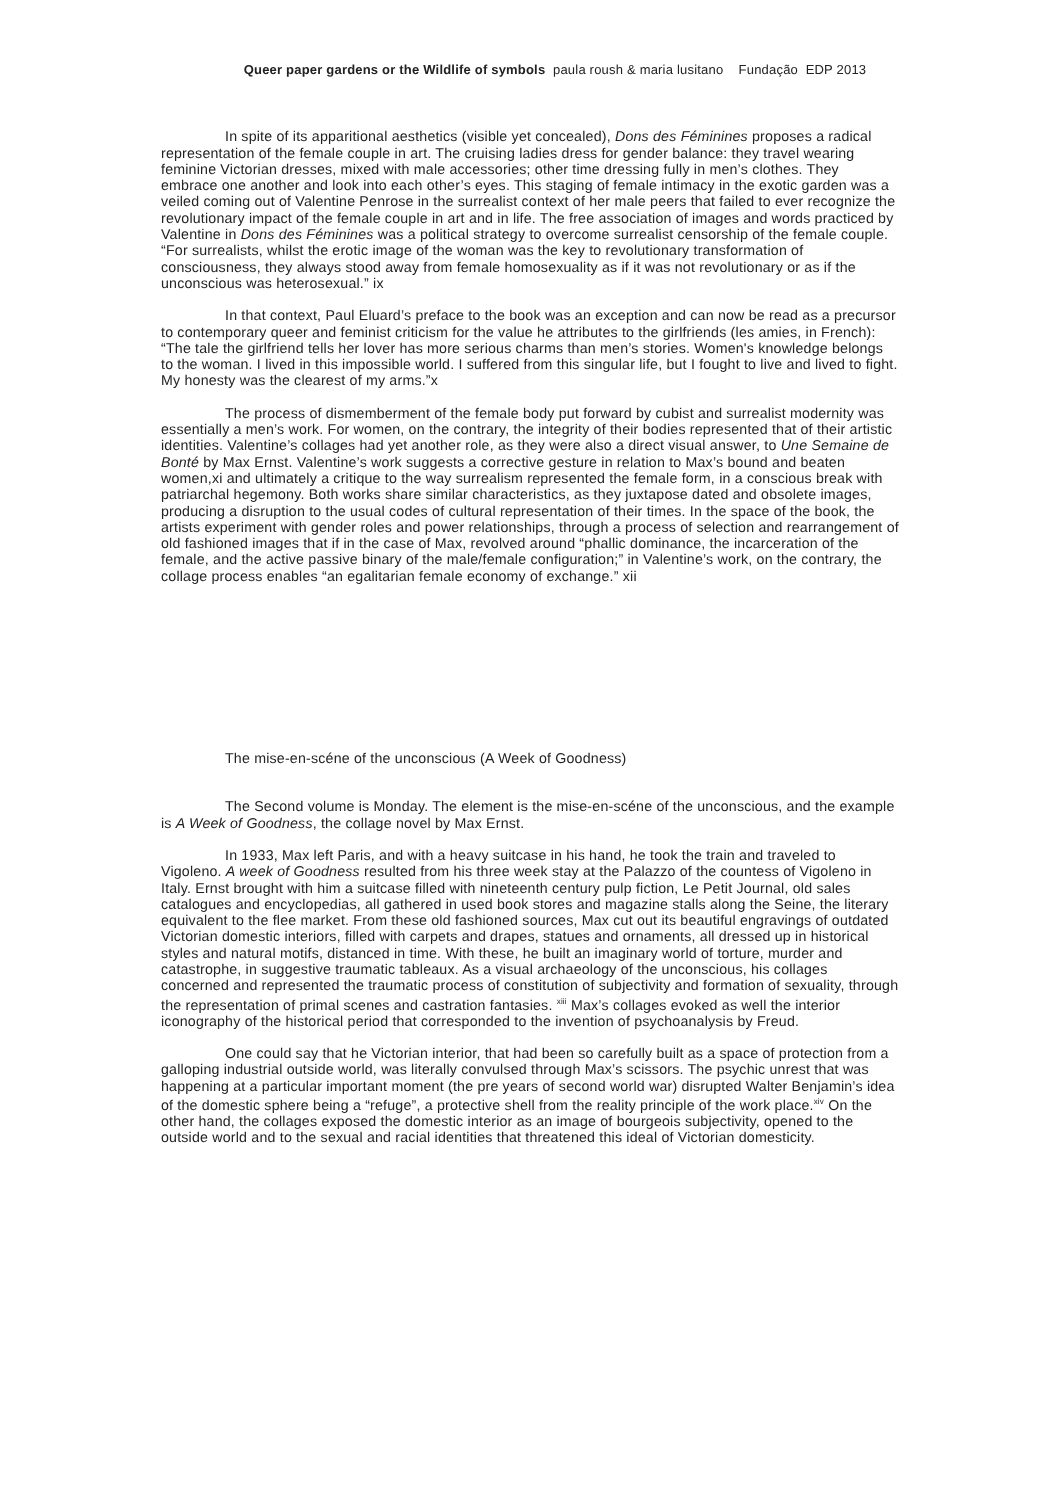Queer paper gardens or the Wildlife of symbols paula roush & maria lusitano Fundação EDP 2013
In spite of its apparitional aesthetics (visible yet concealed), Dons des Féminines proposes a radical representation of the female couple in art. The cruising ladies dress for gender balance: they travel wearing feminine Victorian dresses, mixed with male accessories; other time dressing fully in men’s clothes. They embrace one another and look into each other’s eyes. This staging of female intimacy in the exotic garden was a veiled coming out of Valentine Penrose in the surrealist context of her male peers that failed to ever recognize the revolutionary impact of the female couple in art and in life. The free association of images and words practiced by Valentine in Dons des Féminines was a political strategy to overcome surrealist censorship of the female couple. “For surrealists, whilst the erotic image of the woman was the key to revolutionary transformation of consciousness, they always stood away from female homosexuality as if it was not revolutionary or as if the unconscious was heterosexual.” ix
In that context, Paul Eluard’s preface to the book was an exception and can now be read as a precursor to contemporary queer and feminist criticism for the value he attributes to the girlfriends (les amies, in French): “The tale the girlfriend tells her lover has more serious charms than men’s stories. Women's knowledge belongs to the woman. I lived in this impossible world. I suffered from this singular life, but I fought to live and lived to fight. My honesty was the clearest of my arms.”x
The process of dismemberment of the female body put forward by cubist and surrealist modernity was essentially a men’s work. For women, on the contrary, the integrity of their bodies represented that of their artistic identities. Valentine’s collages had yet another role, as they were also a direct visual answer, to Une Semaine de Bonté by Max Ernst. Valentine’s work suggests a corrective gesture in relation to Max’s bound and beaten women,xi and ultimately a critique to the way surrealism represented the female form, in a conscious break with patriarchal hegemony. Both works share similar characteristics, as they juxtapose dated and obsolete images, producing a disruption to the usual codes of cultural representation of their times. In the space of the book, the artists experiment with gender roles and power relationships, through a process of selection and rearrangement of old fashioned images that if in the case of Max, revolved around “phallic dominance, the incarceration of the female, and the active passive binary of the male/female configuration;” in Valentine’s work, on the contrary, the collage process enables “an egalitarian female economy of exchange.” xii
The mise-en-scéne of the unconscious (A Week of Goodness)
The Second volume is Monday. The element is the mise-en-scéne of the unconscious, and the example is A Week of Goodness, the collage novel by Max Ernst.
In 1933, Max left Paris, and with a heavy suitcase in his hand, he took the train and traveled to Vigoleno. A week of Goodness resulted from his three week stay at the Palazzo of the countess of Vigoleno in Italy. Ernst brought with him a suitcase filled with nineteenth century pulp fiction, Le Petit Journal, old sales catalogues and encyclopedias, all gathered in used book stores and magazine stalls along the Seine, the literary equivalent to the flee market. From these old fashioned sources, Max cut out its beautiful engravings of outdated Victorian domestic interiors, filled with carpets and drapes, statues and ornaments, all dressed up in historical styles and natural motifs, distanced in time. With these, he built an imaginary world of torture, murder and catastrophe, in suggestive traumatic tableaux. As a visual archaeology of the unconscious, his collages concerned and represented the traumatic process of constitution of subjectivity and formation of sexuality, through the representation of primal scenes and castration fantasies. <sup>xiii</sup> Max’s collages evoked as well the interior iconography of the historical period that corresponded to the invention of psychoanalysis by Freud.
One could say that he Victorian interior, that had been so carefully built as a space of protection from a galloping industrial outside world, was literally convulsed through Max’s scissors. The psychic unrest that was happening at a particular important moment (the pre years of second world war) disrupted Walter Benjamin’s idea of the domestic sphere being a “refuge”, a protective shell from the reality principle of the work place.<sup>xiv</sup> On the other hand, the collages exposed the domestic interior as an image of bourgeois subjectivity, opened to the outside world and to the sexual and racial identities that threatened this ideal of Victorian domesticity.